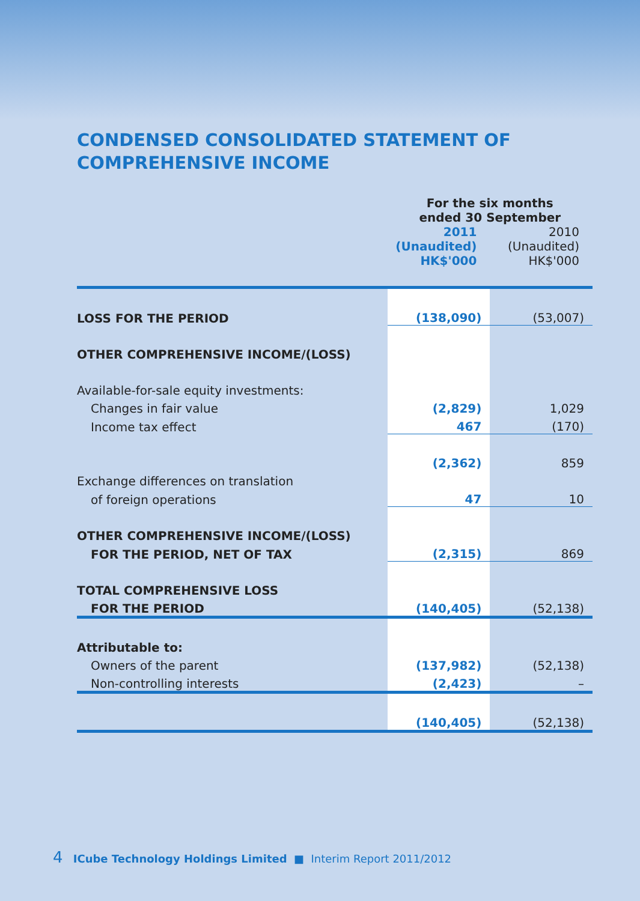CONDENSED CONSOLIDATED STATEMENT OF
COMPREHENSIVE INCOME
| | For the six months ended 30 September | |
| | 2011 (Unaudited) HK$'000 | 2010 (Unaudited) HK$'000 |
| LOSS FOR THE PERIOD | (138,090) | (53,007) |
| OTHER COMPREHENSIVE INCOME/(LOSS) | | |
| Available-for-sale equity investments: | | |
| Changes in fair value | (2,829) | 1,029 |
| Income tax effect | 467 | (170) |
| | (2,362) | 859 |
| Exchange differences on translation | | |
| of foreign operations | 47 | 10 |
| OTHER COMPREHENSIVE INCOME/(LOSS) | | |
| FOR THE PERIOD, NET OF TAX | (2,315) | 869 |
| TOTAL COMPREHENSIVE LOSS | | |
| FOR THE PERIOD | (140,405) | (52,138) |
| Attributable to: | | |
| Owners of the parent | (137,982) | (52,138) |
| Non-controlling interests | (2,423) | – |
| | (140,405) | (52,138) |
4 ICube Technology Holdings Limited ■ Interim Report 2011/2012